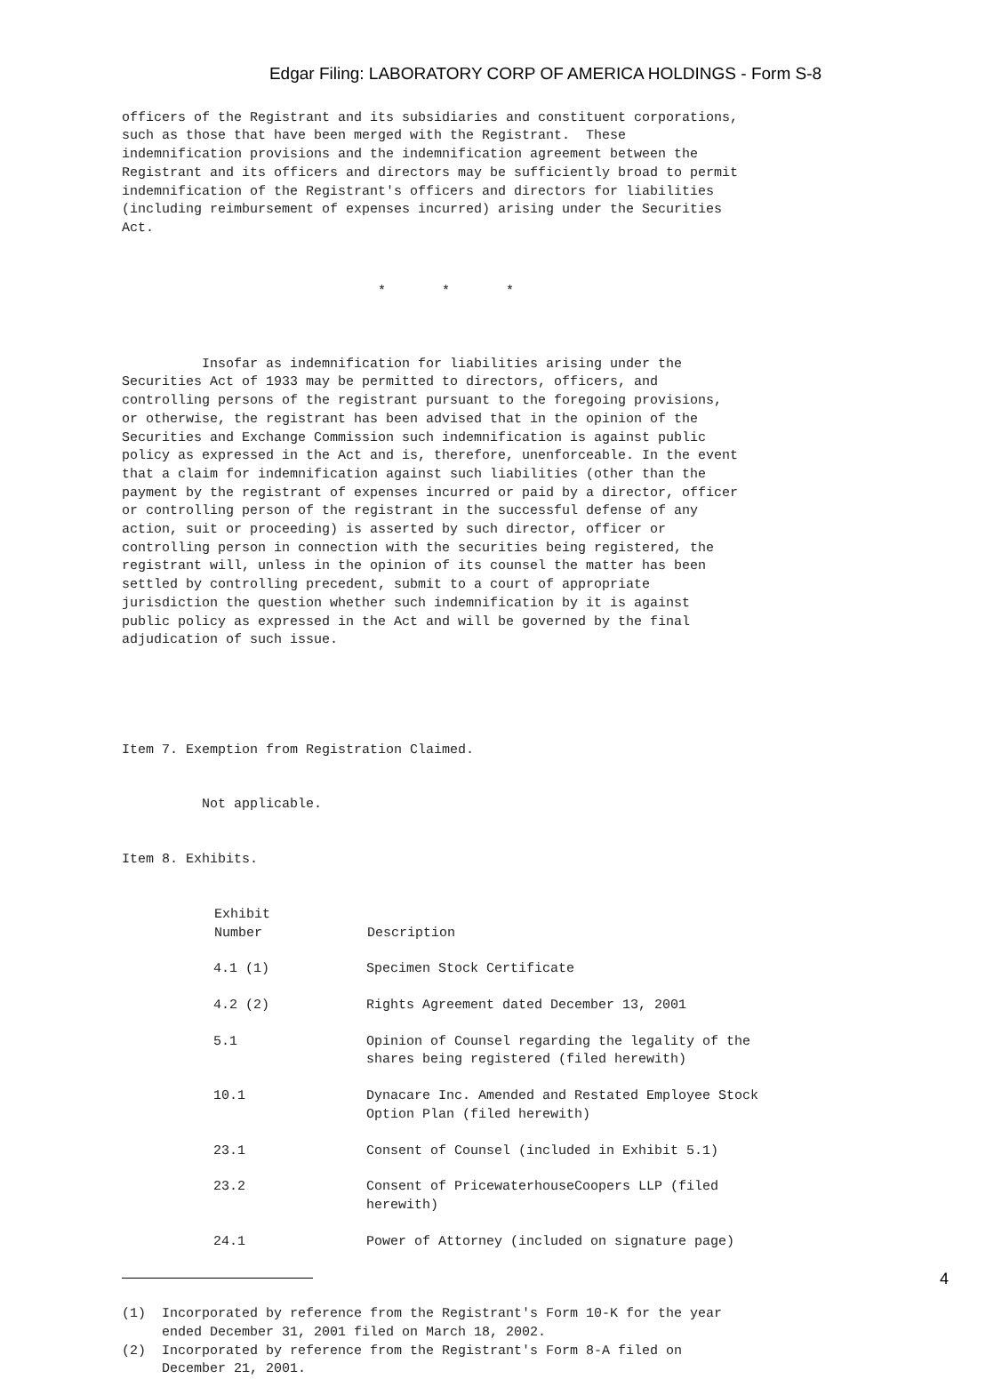Edgar Filing: LABORATORY CORP OF AMERICA HOLDINGS - Form S-8
officers of the Registrant and its subsidiaries and constituent corporations, such as those that have been merged with the Registrant. These indemnification provisions and the indemnification agreement between the Registrant and its officers and directors may be sufficiently broad to permit indemnification of the Registrant's officers and directors for liabilities (including reimbursement of expenses incurred) arising under the Securities Act.
* * *
Insofar as indemnification for liabilities arising under the Securities Act of 1933 may be permitted to directors, officers, and controlling persons of the registrant pursuant to the foregoing provisions, or otherwise, the registrant has been advised that in the opinion of the Securities and Exchange Commission such indemnification is against public policy as expressed in the Act and is, therefore, unenforceable. In the event that a claim for indemnification against such liabilities (other than the payment by the registrant of expenses incurred or paid by a director, officer or controlling person of the registrant in the successful defense of any action, suit or proceeding) is asserted by such director, officer or controlling person in connection with the securities being registered, the registrant will, unless in the opinion of its counsel the matter has been settled by controlling precedent, submit to a court of appropriate jurisdiction the question whether such indemnification by it is against public policy as expressed in the Act and will be governed by the final adjudication of such issue.
Item 7. Exemption from Registration Claimed.
Not applicable.
Item 8. Exhibits.
| Exhibit Number | Description |
| --- | --- |
| 4.1 (1) | Specimen Stock Certificate |
| 4.2 (2) | Rights Agreement dated December 13, 2001 |
| 5.1 | Opinion of Counsel regarding the legality of the shares being registered (filed herewith) |
| 10.1 | Dynacare Inc. Amended and Restated Employee Stock Option Plan (filed herewith) |
| 23.1 | Consent of Counsel (included in Exhibit 5.1) |
| 23.2 | Consent of PricewaterhouseCoopers LLP (filed herewith) |
| 24.1 | Power of Attorney (included on signature page) |
(1) Incorporated by reference from the Registrant's Form 10-K for the year ended December 31, 2001 filed on March 18, 2002. (2) Incorporated by reference from the Registrant's Form 8-A filed on December 21, 2001.
4